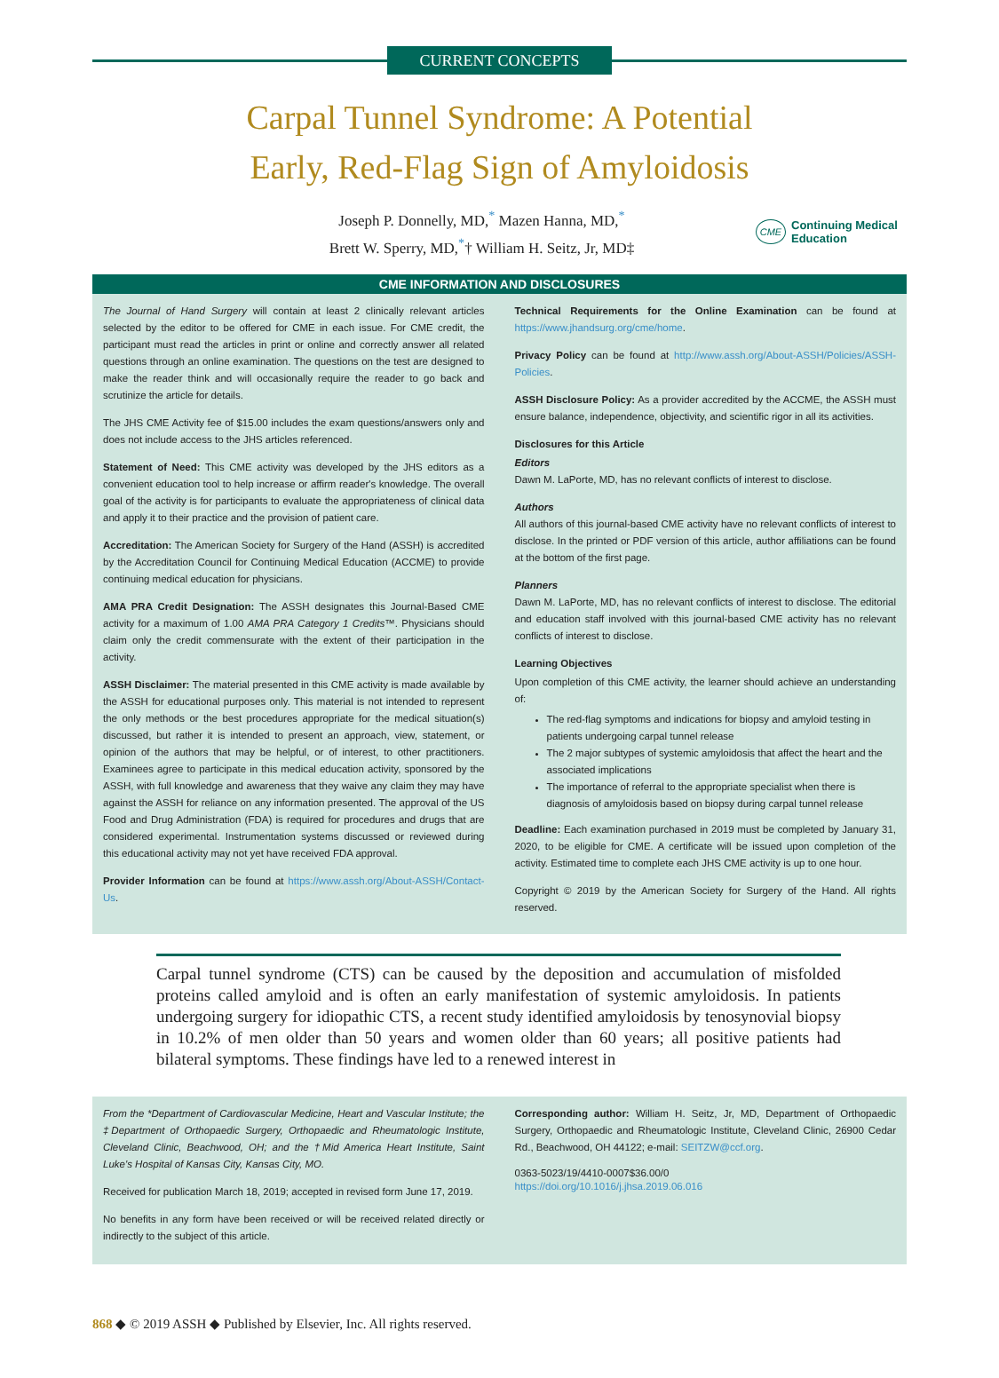CURRENT CONCEPTS
Carpal Tunnel Syndrome: A Potential
Early, Red-Flag Sign of Amyloidosis
Joseph P. Donnelly, MD,<sup>*</sup> Mazen Hanna, MD,<sup>*</sup>
Brett W. Sperry, MD,<sup>*</sup>† William H. Seitz, Jr, MD‡
CME Continuing Medical
Education
CME INFORMATION AND DISCLOSURES
The Journal of Hand Surgery will contain at least 2 clinically relevant articles selected by the editor to be offered for CME in each issue. For CME credit, the participant must read the articles in print or online and correctly answer all related questions through an online examination. The questions on the test are designed to make the reader think and will occasionally require the reader to go back and scrutinize the article for details.
The JHS CME Activity fee of $15.00 includes the exam questions/answers only and does not include access to the JHS articles referenced.
Statement of Need: This CME activity was developed by the JHS editors as a convenient education tool to help increase or affirm reader's knowledge. The overall goal of the activity is for participants to evaluate the appropriateness of clinical data and apply it to their practice and the provision of patient care.
Accreditation: The American Society for Surgery of the Hand (ASSH) is accredited by the Accreditation Council for Continuing Medical Education (ACCME) to provide continuing medical education for physicians.
AMA PRA Credit Designation: The ASSH designates this Journal-Based CME activity for a maximum of 1.00 AMA PRA Category 1 Credits™. Physicians should claim only the credit commensurate with the extent of their participation in the activity.
ASSH Disclaimer: The material presented in this CME activity is made available by the ASSH for educational purposes only. This material is not intended to represent the only methods or the best procedures appropriate for the medical situation(s) discussed, but rather it is intended to present an approach, view, statement, or opinion of the authors that may be helpful, or of interest, to other practitioners. Examinees agree to participate in this medical education activity, sponsored by the ASSH, with full knowledge and awareness that they waive any claim they may have against the ASSH for reliance on any information presented. The approval of the US Food and Drug Administration (FDA) is required for procedures and drugs that are considered experimental. Instrumentation systems discussed or reviewed during this educational activity may not yet have received FDA approval.
Provider Information can be found at https://www.assh.org/About-ASSH/Contact-Us.
Technical Requirements for the Online Examination can be found at https://www.jhandsurg.org/cme/home.
Privacy Policy can be found at http://www.assh.org/About-ASSH/Policies/ASSH-Policies.
ASSH Disclosure Policy: As a provider accredited by the ACCME, the ASSH must ensure balance, independence, objectivity, and scientific rigor in all its activities.
Disclosures for this Article
Editors
Dawn M. LaPorte, MD, has no relevant conflicts of interest to disclose.
Authors
All authors of this journal-based CME activity have no relevant conflicts of interest to disclose. In the printed or PDF version of this article, author affiliations can be found at the bottom of the first page.
Planners
Dawn M. LaPorte, MD, has no relevant conflicts of interest to disclose. The editorial and education staff involved with this journal-based CME activity has no relevant conflicts of interest to disclose.
Learning Objectives
Upon completion of this CME activity, the learner should achieve an understanding of:
The red-flag symptoms and indications for biopsy and amyloid testing in patients undergoing carpal tunnel release
The 2 major subtypes of systemic amyloidosis that affect the heart and the associated implications
The importance of referral to the appropriate specialist when there is diagnosis of amyloidosis based on biopsy during carpal tunnel release
Deadline: Each examination purchased in 2019 must be completed by January 31, 2020, to be eligible for CME. A certificate will be issued upon completion of the activity. Estimated time to complete each JHS CME activity is up to one hour.
Copyright © 2019 by the American Society for Surgery of the Hand. All rights reserved.
Carpal tunnel syndrome (CTS) can be caused by the deposition and accumulation of misfolded proteins called amyloid and is often an early manifestation of systemic amyloidosis. In patients undergoing surgery for idiopathic CTS, a recent study identified amyloidosis by tenosynovial biopsy in 10.2% of men older than 50 years and women older than 60 years; all positive patients had bilateral symptoms. These findings have led to a renewed interest in
From the *Department of Cardiovascular Medicine, Heart and Vascular Institute; the ‡Department of Orthopaedic Surgery, Orthopaedic and Rheumatologic Institute, Cleveland Clinic, Beachwood, OH; and the †Mid America Heart Institute, Saint Luke's Hospital of Kansas City, Kansas City, MO.
Received for publication March 18, 2019; accepted in revised form June 17, 2019.
No benefits in any form have been received or will be received related directly or indirectly to the subject of this article.
Corresponding author: William H. Seitz, Jr, MD, Department of Orthopaedic Surgery, Orthopaedic and Rheumatologic Institute, Cleveland Clinic, 26900 Cedar Rd., Beachwood, OH 44122; e-mail: SEITZW@ccf.org.
0363-5023/19/4410-0007$36.00/0
https://doi.org/10.1016/j.jhsa.2019.06.016
868 ◆ © 2019 ASSH ◆ Published by Elsevier, Inc. All rights reserved.